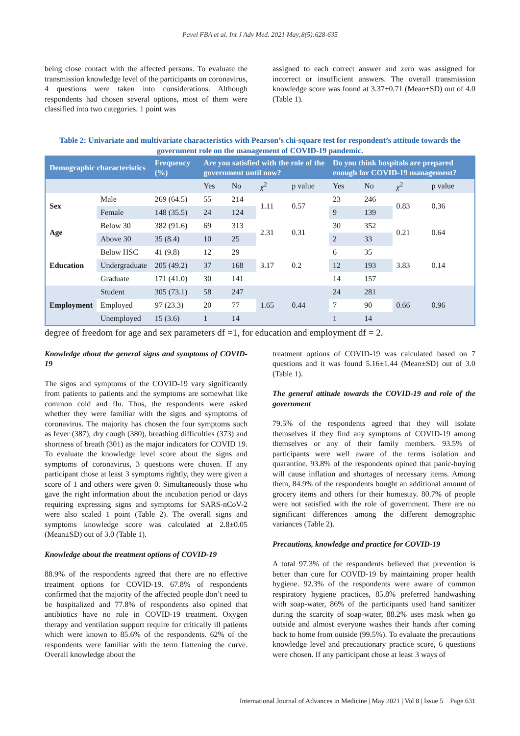Pavel FBA et al. Int J Adv Med. 2021 May;8(5):628-635
being close contact with the affected persons. To evaluate the transmission knowledge level of the participants on coronavirus, 4 questions were taken into considerations. Although respondents had chosen several options, most of them were classified into two categories. 1 point was
assigned to each correct answer and zero was assigned for incorrect or insufficient answers. The overall transmission knowledge score was found at 3.37±0.71 (Mean±SD) out of 4.0 (Table 1).
Table 2: Univariate and multivariate characteristics with Pearson’s chi-square test for respondent’s attitude towards the government role on the management of COVID-19 pandemic.
| Demographic characteristics | | Frequency (%) | Are you satisfied with the role of the government until now? | | | | Do you think hospitals are prepared enough for COVID-19 management? | | | |
| --- | --- | --- | --- | --- | --- | --- | --- | --- | --- | --- |
| | | | Yes | No | χ<sup>2</sup> | p value | Yes | No | χ<sup>2</sup> | p value |
| Sex | Male | 269 (64.5) | 55 | 214 | 1.11 | 0.57 | 23 | 246 | 0.83 | 0.36 |
| | Female | 148 (35.5) | 24 | 124 | | | 9 | 139 | | |
| Age | Below 30 | 382 (91.6) | 69 | 313 | 2.31 | 0.31 | 30 | 352 | 0.21 | 0.64 |
| | Above 30 | 35 (8.4) | 10 | 25 | | | 2 | 33 | | |
| Education | Below HSC | 41 (9.8) | 12 | 29 | 3.17 | 0.2 | 6 | 35 | 3.83 | 0.14 |
| | Undergraduate | 205 (49.2) | 37 | 168 | | | 12 | 193 | | |
| | Graduate | 171 (41.0) | 30 | 141 | | | 14 | 157 | | |
| Employment | Student | 305 (73.1) | 58 | 247 | 1.65 | 0.44 | 24 | 281 | 0.66 | 0.96 |
| | Employed | 97 (23.3) | 20 | 77 | | | 7 | 90 | | |
| | Unemployed | 15 (3.6) | 1 | 14 | | | 1 | 14 | | |
degree of freedom for age and sex parameters df =1, for education and employment df = 2.
Knowledge about the general signs and symptoms of COVID-19
The signs and symptoms of the COVID-19 vary significantly from patients to patients and the symptoms are somewhat like common cold and flu. Thus, the respondents were asked whether they were familiar with the signs and symptoms of coronavirus. The majority has chosen the four symptoms such as fever (387), dry cough (380), breathing difficulties (373) and shortness of breath (301) as the major indicators for COVID 19. To evaluate the knowledge level score about the signs and symptoms of coronavirus, 3 questions were chosen. If any participant chose at least 3 symptoms rightly, they were given a score of 1 and others were given 0. Simultaneously those who gave the right information about the incubation period or days requiring expressing signs and symptoms for SARS-nCoV-2 were also scaled 1 point (Table 2). The overall signs and symptoms knowledge score was calculated at 2.8±0.05 (Mean±SD) out of 3.0 (Table 1).
Knowledge about the treatment options of COVID-19
88.9% of the respondents agreed that there are no effective treatment options for COVID-19. 67.8% of respondents confirmed that the majority of the affected people don’t need to be hospitalized and 77.8% of respondents also opined that antibiotics have no role in COVID-19 treatment. Oxygen therapy and ventilation support require for critically ill patients which were known to 85.6% of the respondents. 62% of the respondents were familiar with the term flattening the curve. Overall knowledge about the
treatment options of COVID-19 was calculated based on 7 questions and it was found 5.16±1.44 (Mean±SD) out of 3.0 (Table 1).
The general attitude towards the COVID-19 and role of the government
79.5% of the respondents agreed that they will isolate themselves if they find any symptoms of COVID-19 among themselves or any of their family members. 93.5% of participants were well aware of the terms isolation and quarantine. 93.8% of the respondents opined that panic-buying will cause inflation and shortages of necessary items. Among them, 84.9% of the respondents bought an additional amount of grocery items and others for their homestay. 80.7% of people were not satisfied with the role of government. There are no significant differences among the different demographic variances (Table 2).
Precautions, knowledge and practice for COVID-19
A total 97.3% of the respondents believed that prevention is better than cure for COVID-19 by maintaining proper health hygiene. 92.3% of the respondents were aware of common respiratory hygiene practices, 85.8% preferred handwashing with soap-water, 86% of the participants used hand sanitizer during the scarcity of soap-water, 88.2% uses mask when go outside and almost everyone washes their hands after coming back to home from outside (99.5%). To evaluate the precautions knowledge level and precautionary practice score, 6 questions were chosen. If any participant chose at least 3 ways of
International Journal of Advances in Medicine | May 2021 | Vol 8 | Issue 5 Page 631